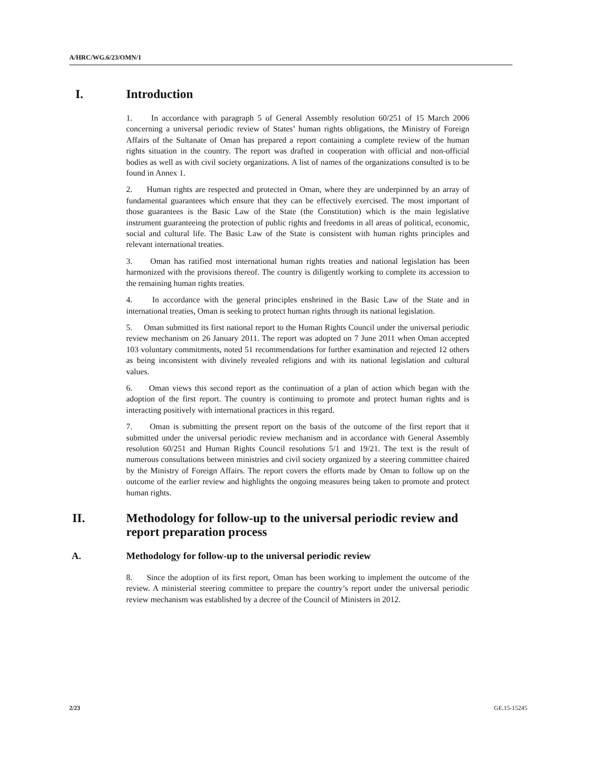A/HRC/WG.6/23/OMN/1
I. Introduction
1. In accordance with paragraph 5 of General Assembly resolution 60/251 of 15 March 2006 concerning a universal periodic review of States’ human rights obligations, the Ministry of Foreign Affairs of the Sultanate of Oman has prepared a report containing a complete review of the human rights situation in the country. The report was drafted in cooperation with official and non-official bodies as well as with civil society organizations. A list of names of the organizations consulted is to be found in Annex 1.
2. Human rights are respected and protected in Oman, where they are underpinned by an array of fundamental guarantees which ensure that they can be effectively exercised. The most important of those guarantees is the Basic Law of the State (the Constitution) which is the main legislative instrument guaranteeing the protection of public rights and freedoms in all areas of political, economic, social and cultural life. The Basic Law of the State is consistent with human rights principles and relevant international treaties.
3. Oman has ratified most international human rights treaties and national legislation has been harmonized with the provisions thereof. The country is diligently working to complete its accession to the remaining human rights treaties.
4. In accordance with the general principles enshrined in the Basic Law of the State and in international treaties, Oman is seeking to protect human rights through its national legislation.
5. Oman submitted its first national report to the Human Rights Council under the universal periodic review mechanism on 26 January 2011. The report was adopted on 7 June 2011 when Oman accepted 103 voluntary commitments, noted 51 recommendations for further examination and rejected 12 others as being inconsistent with divinely revealed religions and with its national legislation and cultural values.
6. Oman views this second report as the continuation of a plan of action which began with the adoption of the first report. The country is continuing to promote and protect human rights and is interacting positively with international practices in this regard.
7. Oman is submitting the present report on the basis of the outcome of the first report that it submitted under the universal periodic review mechanism and in accordance with General Assembly resolution 60/251 and Human Rights Council resolutions 5/1 and 19/21. The text is the result of numerous consultations between ministries and civil society organized by a steering committee chaired by the Ministry of Foreign Affairs. The report covers the efforts made by Oman to follow up on the outcome of the earlier review and highlights the ongoing measures being taken to promote and protect human rights.
II. Methodology for follow-up to the universal periodic review and report preparation process
A. Methodology for follow-up to the universal periodic review
8. Since the adoption of its first report, Oman has been working to implement the outcome of the review. A ministerial steering committee to prepare the country’s report under the universal periodic review mechanism was established by a decree of the Council of Ministers in 2012.
2/23 GE.15-15245